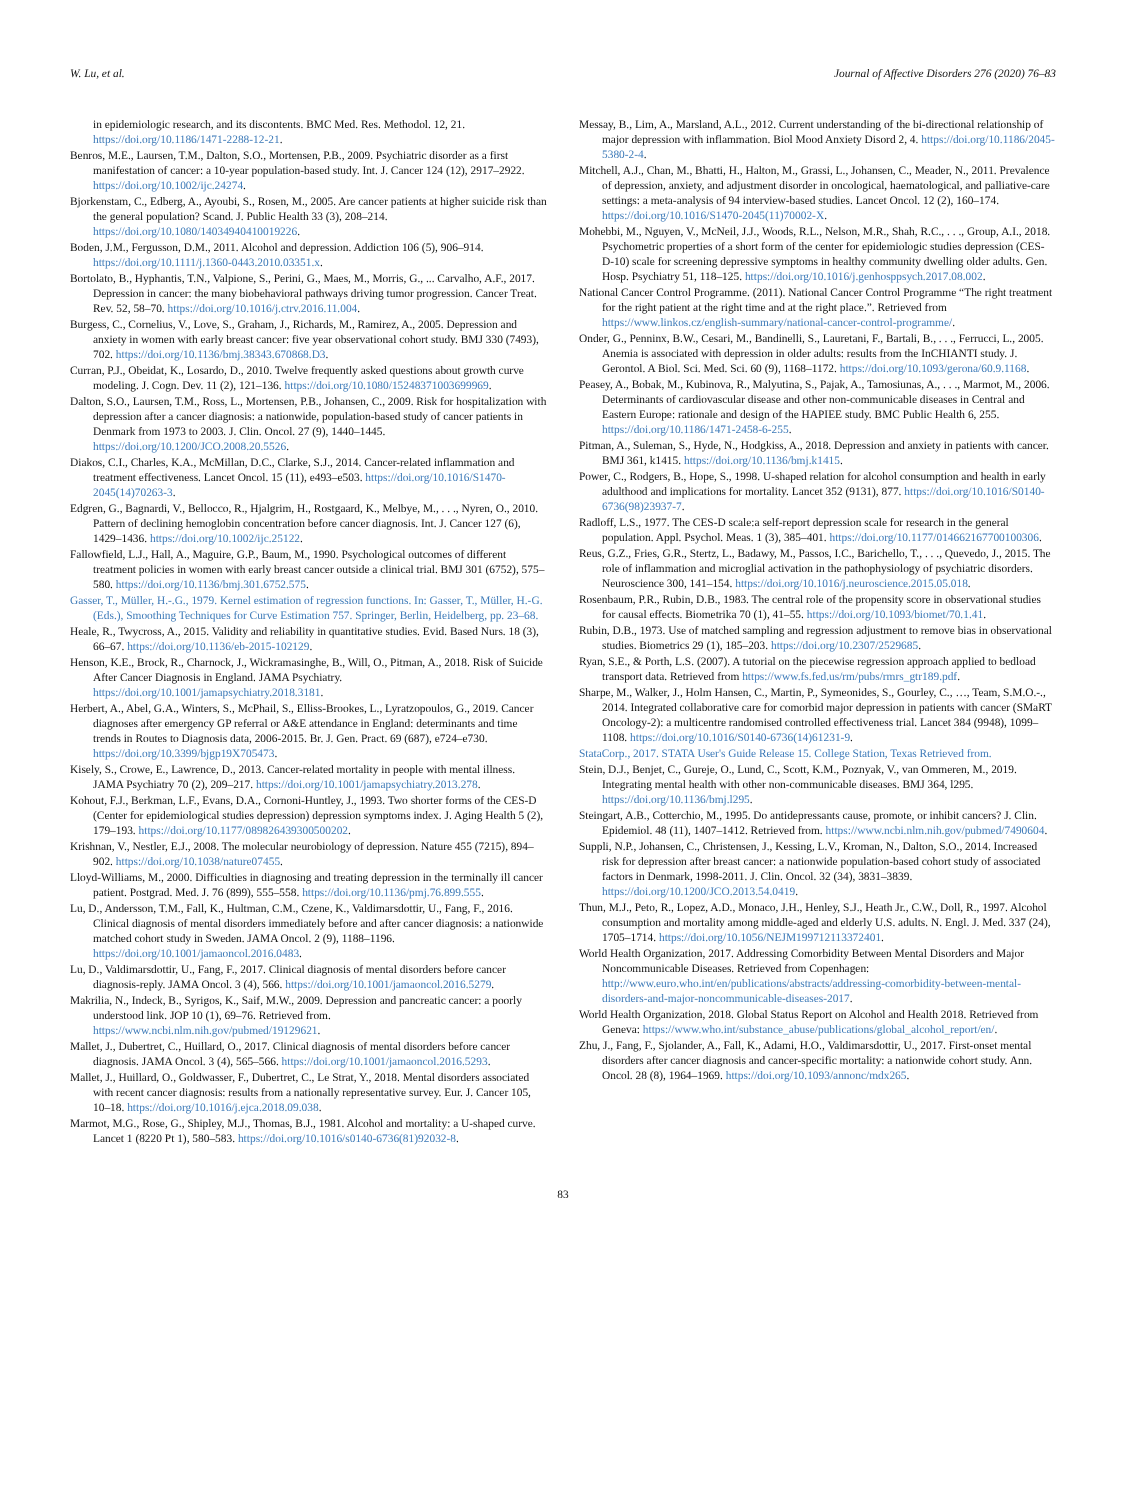W. Lu, et al. Journal of Affective Disorders 276 (2020) 76–83
in epidemiologic research, and its discontents. BMC Med. Res. Methodol. 12, 21. https://doi.org/10.1186/1471-2288-12-21.
Benros, M.E., Laursen, T.M., Dalton, S.O., Mortensen, P.B., 2009. Psychiatric disorder as a first manifestation of cancer: a 10-year population-based study. Int. J. Cancer 124 (12), 2917–2922. https://doi.org/10.1002/ijc.24274.
Bjorkenstam, C., Edberg, A., Ayoubi, S., Rosen, M., 2005. Are cancer patients at higher suicide risk than the general population? Scand. J. Public Health 33 (3), 208–214. https://doi.org/10.1080/14034940410019226.
Boden, J.M., Fergusson, D.M., 2011. Alcohol and depression. Addiction 106 (5), 906–914. https://doi.org/10.1111/j.1360-0443.2010.03351.x.
Bortolato, B., Hyphantis, T.N., Valpione, S., Perini, G., Maes, M., Morris, G., ... Carvalho, A.F., 2017. Depression in cancer: the many biobehavioral pathways driving tumor progression. Cancer Treat. Rev. 52, 58–70. https://doi.org/10.1016/j.ctrv.2016.11.004.
Burgess, C., Cornelius, V., Love, S., Graham, J., Richards, M., Ramirez, A., 2005. Depression and anxiety in women with early breast cancer: five year observational cohort study. BMJ 330 (7493), 702. https://doi.org/10.1136/bmj.38343.670868.D3.
Curran, P.J., Obeidat, K., Losardo, D., 2010. Twelve frequently asked questions about growth curve modeling. J. Cogn. Dev. 11 (2), 121–136. https://doi.org/10.1080/15248371003699969.
Dalton, S.O., Laursen, T.M., Ross, L., Mortensen, P.B., Johansen, C., 2009. Risk for hospitalization with depression after a cancer diagnosis: a nationwide, population-based study of cancer patients in Denmark from 1973 to 2003. J. Clin. Oncol. 27 (9), 1440–1445. https://doi.org/10.1200/JCO.2008.20.5526.
Diakos, C.I., Charles, K.A., McMillan, D.C., Clarke, S.J., 2014. Cancer-related inflammation and treatment effectiveness. Lancet Oncol. 15 (11), e493–e503. https://doi.org/10.1016/S1470-2045(14)70263-3.
Edgren, G., Bagnardi, V., Bellocco, R., Hjalgrim, H., Rostgaard, K., Melbye, M., . . ., Nyren, O., 2010. Pattern of declining hemoglobin concentration before cancer diagnosis. Int. J. Cancer 127 (6), 1429–1436. https://doi.org/10.1002/ijc.25122.
Fallowfield, L.J., Hall, A., Maguire, G.P., Baum, M., 1990. Psychological outcomes of different treatment policies in women with early breast cancer outside a clinical trial. BMJ 301 (6752), 575–580. https://doi.org/10.1136/bmj.301.6752.575.
Gasser, T., Müller, H.-.G., 1979. Kernel estimation of regression functions. In: Gasser, T., Müller, H.-G. (Eds.), Smoothing Techniques for Curve Estimation 757. Springer, Berlin, Heidelberg, pp. 23–68.
Heale, R., Twycross, A., 2015. Validity and reliability in quantitative studies. Evid. Based Nurs. 18 (3), 66–67. https://doi.org/10.1136/eb-2015-102129.
Henson, K.E., Brock, R., Charnock, J., Wickramasinghe, B., Will, O., Pitman, A., 2018. Risk of Suicide After Cancer Diagnosis in England. JAMA Psychiatry. https://doi.org/10.1001/jamapsychiatry.2018.3181.
Herbert, A., Abel, G.A., Winters, S., McPhail, S., Elliss-Brookes, L., Lyratzopoulos, G., 2019. Cancer diagnoses after emergency GP referral or A&E attendance in England: determinants and time trends in Routes to Diagnosis data, 2006-2015. Br. J. Gen. Pract. 69 (687), e724–e730. https://doi.org/10.3399/bjgp19X705473.
Kisely, S., Crowe, E., Lawrence, D., 2013. Cancer-related mortality in people with mental illness. JAMA Psychiatry 70 (2), 209–217. https://doi.org/10.1001/jamapsychiatry.2013.278.
Kohout, F.J., Berkman, L.F., Evans, D.A., Cornoni-Huntley, J., 1993. Two shorter forms of the CES-D (Center for epidemiological studies depression) depression symptoms index. J. Aging Health 5 (2), 179–193. https://doi.org/10.1177/089826439300500202.
Krishnan, V., Nestler, E.J., 2008. The molecular neurobiology of depression. Nature 455 (7215), 894–902. https://doi.org/10.1038/nature07455.
Lloyd-Williams, M., 2000. Difficulties in diagnosing and treating depression in the terminally ill cancer patient. Postgrad. Med. J. 76 (899), 555–558. https://doi.org/10.1136/pmj.76.899.555.
Lu, D., Andersson, T.M., Fall, K., Hultman, C.M., Czene, K., Valdimarsdottir, U., Fang, F., 2016. Clinical diagnosis of mental disorders immediately before and after cancer diagnosis: a nationwide matched cohort study in Sweden. JAMA Oncol. 2 (9), 1188–1196. https://doi.org/10.1001/jamaoncol.2016.0483.
Lu, D., Valdimarsdottir, U., Fang, F., 2017. Clinical diagnosis of mental disorders before cancer diagnosis-reply. JAMA Oncol. 3 (4), 566. https://doi.org/10.1001/jamaoncol.2016.5279.
Makrilia, N., Indeck, B., Syrigos, K., Saif, M.W., 2009. Depression and pancreatic cancer: a poorly understood link. JOP 10 (1), 69–76. Retrieved from. https://www.ncbi.nlm.nih.gov/pubmed/19129621.
Mallet, J., Dubertret, C., Huillard, O., 2017. Clinical diagnosis of mental disorders before cancer diagnosis. JAMA Oncol. 3 (4), 565–566. https://doi.org/10.1001/jamaoncol.2016.5293.
Mallet, J., Huillard, O., Goldwasser, F., Dubertret, C., Le Strat, Y., 2018. Mental disorders associated with recent cancer diagnosis: results from a nationally representative survey. Eur. J. Cancer 105, 10–18. https://doi.org/10.1016/j.ejca.2018.09.038.
Marmot, M.G., Rose, G., Shipley, M.J., Thomas, B.J., 1981. Alcohol and mortality: a U-shaped curve. Lancet 1 (8220 Pt 1), 580–583. https://doi.org/10.1016/s0140-6736(81)92032-8.
Messay, B., Lim, A., Marsland, A.L., 2012. Current understanding of the bi-directional relationship of major depression with inflammation. Biol Mood Anxiety Disord 2, 4. https://doi.org/10.1186/2045-5380-2-4.
Mitchell, A.J., Chan, M., Bhatti, H., Halton, M., Grassi, L., Johansen, C., Meader, N., 2011. Prevalence of depression, anxiety, and adjustment disorder in oncological, haematological, and palliative-care settings: a meta-analysis of 94 interview-based studies. Lancet Oncol. 12 (2), 160–174. https://doi.org/10.1016/S1470-2045(11)70002-X.
Mohebbi, M., Nguyen, V., McNeil, J.J., Woods, R.L., Nelson, M.R., Shah, R.C., . . ., Group, A.I., 2018. Psychometric properties of a short form of the center for epidemiologic studies depression (CES-D-10) scale for screening depressive symptoms in healthy community dwelling older adults. Gen. Hosp. Psychiatry 51, 118–125. https://doi.org/10.1016/j.genhosppsych.2017.08.002.
National Cancer Control Programme. (2011). National Cancer Control Programme “The right treatment for the right patient at the right time and at the right place.”. Retrieved from https://www.linkos.cz/english-summary/national-cancer-control-programme/.
Onder, G., Penninx, B.W., Cesari, M., Bandinelli, S., Lauretani, F., Bartali, B., . . ., Ferrucci, L., 2005. Anemia is associated with depression in older adults: results from the InCHIANTI study. J. Gerontol. A Biol. Sci. Med. Sci. 60 (9), 1168–1172. https://doi.org/10.1093/gerona/60.9.1168.
Peasey, A., Bobak, M., Kubinova, R., Malyutina, S., Pajak, A., Tamosiunas, A., . . ., Marmot, M., 2006. Determinants of cardiovascular disease and other non-communicable diseases in Central and Eastern Europe: rationale and design of the HAPIEE study. BMC Public Health 6, 255. https://doi.org/10.1186/1471-2458-6-255.
Pitman, A., Suleman, S., Hyde, N., Hodgkiss, A., 2018. Depression and anxiety in patients with cancer. BMJ 361, k1415. https://doi.org/10.1136/bmj.k1415.
Power, C., Rodgers, B., Hope, S., 1998. U-shaped relation for alcohol consumption and health in early adulthood and implications for mortality. Lancet 352 (9131), 877. https://doi.org/10.1016/S0140-6736(98)23937-7.
Radloff, L.S., 1977. The CES-D scale:a self-report depression scale for research in the general population. Appl. Psychol. Meas. 1 (3), 385–401. https://doi.org/10.1177/014662167700100306.
Reus, G.Z., Fries, G.R., Stertz, L., Badawy, M., Passos, I.C., Barichello, T., . . ., Quevedo, J., 2015. The role of inflammation and microglial activation in the pathophysiology of psychiatric disorders. Neuroscience 300, 141–154. https://doi.org/10.1016/j.neuroscience.2015.05.018.
Rosenbaum, P.R., Rubin, D.B., 1983. The central role of the propensity score in observational studies for causal effects. Biometrika 70 (1), 41–55. https://doi.org/10.1093/biomet/70.1.41.
Rubin, D.B., 1973. Use of matched sampling and regression adjustment to remove bias in observational studies. Biometrics 29 (1), 185–203. https://doi.org/10.2307/2529685.
Ryan, S.E., & Porth, L.S. (2007). A tutorial on the piecewise regression approach applied to bedload transport data. Retrieved from https://www.fs.fed.us/rm/pubs/rmrs_gtr189.pdf.
Sharpe, M., Walker, J., Holm Hansen, C., Martin, P., Symeonides, S., Gourley, C., …, Team, S.M.O.-., 2014. Integrated collaborative care for comorbid major depression in patients with cancer (SMaRT Oncology-2): a multicentre randomised controlled effectiveness trial. Lancet 384 (9948), 1099–1108. https://doi.org/10.1016/S0140-6736(14)61231-9.
StataCorp., 2017. STATA User's Guide Release 15. College Station, Texas Retrieved from.
Stein, D.J., Benjet, C., Gureje, O., Lund, C., Scott, K.M., Poznyak, V., van Ommeren, M., 2019. Integrating mental health with other non-communicable diseases. BMJ 364, l295. https://doi.org/10.1136/bmj.l295.
Steingart, A.B., Cotterchio, M., 1995. Do antidepressants cause, promote, or inhibit cancers? J. Clin. Epidemiol. 48 (11), 1407–1412. Retrieved from. https://www.ncbi.nlm.nih.gov/pubmed/7490604.
Suppli, N.P., Johansen, C., Christensen, J., Kessing, L.V., Kroman, N., Dalton, S.O., 2014. Increased risk for depression after breast cancer: a nationwide population-based cohort study of associated factors in Denmark, 1998-2011. J. Clin. Oncol. 32 (34), 3831–3839. https://doi.org/10.1200/JCO.2013.54.0419.
Thun, M.J., Peto, R., Lopez, A.D., Monaco, J.H., Henley, S.J., Heath Jr., C.W., Doll, R., 1997. Alcohol consumption and mortality among middle-aged and elderly U.S. adults. N. Engl. J. Med. 337 (24), 1705–1714. https://doi.org/10.1056/NEJM199712113372401.
World Health Organization, 2017. Addressing Comorbidity Between Mental Disorders and Major Noncommunicable Diseases. Retrieved from Copenhagen: http://www.euro.who.int/en/publications/abstracts/addressing-comorbidity-between-mental-disorders-and-major-noncommunicable-diseases-2017.
World Health Organization, 2018. Global Status Report on Alcohol and Health 2018. Retrieved from Geneva: https://www.who.int/substance_abuse/publications/global_alcohol_report/en/.
Zhu, J., Fang, F., Sjolander, A., Fall, K., Adami, H.O., Valdimarsdottir, U., 2017. First-onset mental disorders after cancer diagnosis and cancer-specific mortality: a nationwide cohort study. Ann. Oncol. 28 (8), 1964–1969. https://doi.org/10.1093/annonc/mdx265.
83